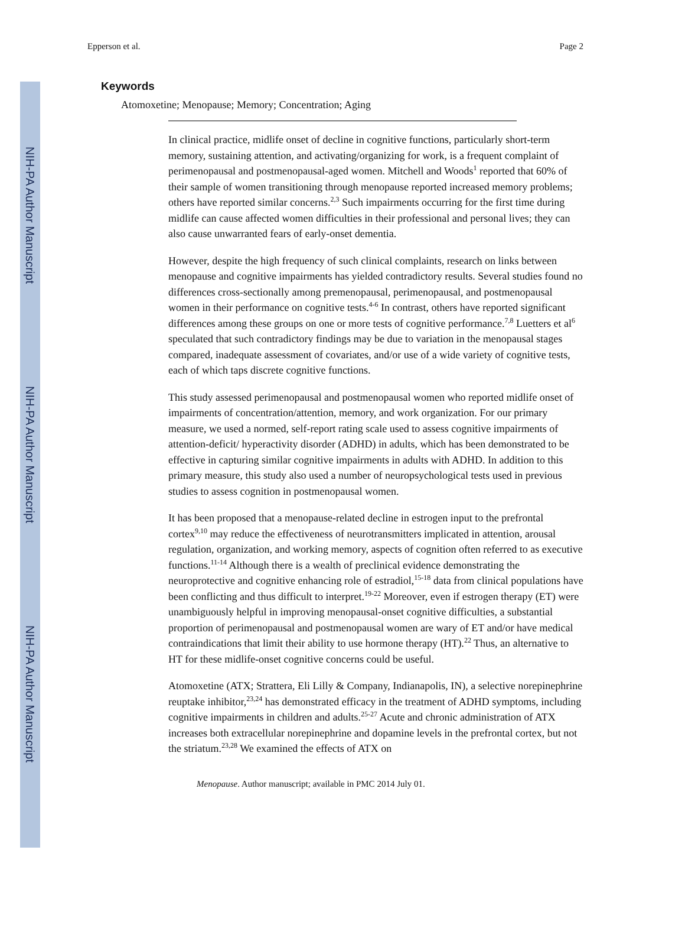NIH-PA Author Manuscript
NIH-PA Author Manuscript
NIH-PA Author Manuscript
Epperson et al. Page 2
Keywords
Atomoxetine; Menopause; Memory; Concentration; Aging
In clinical practice, midlife onset of decline in cognitive functions, particularly short-term memory, sustaining attention, and activating/organizing for work, is a frequent complaint of perimenopausal and postmenopausal-aged women. Mitchell and Woods<sup>1</sup> reported that 60% of their sample of women transitioning through menopause reported increased memory problems; others have reported similar concerns.<sup>2,3</sup> Such impairments occurring for the first time during midlife can cause affected women difficulties in their professional and personal lives; they can also cause unwarranted fears of early-onset dementia.
However, despite the high frequency of such clinical complaints, research on links between menopause and cognitive impairments has yielded contradictory results. Several studies found no differences cross-sectionally among premenopausal, perimenopausal, and postmenopausal women in their performance on cognitive tests.<sup>4-6</sup> In contrast, others have reported significant differences among these groups on one or more tests of cognitive performance.<sup>7,8</sup> Luetters et al<sup>6</sup> speculated that such contradictory findings may be due to variation in the menopausal stages compared, inadequate assessment of covariates, and/or use of a wide variety of cognitive tests, each of which taps discrete cognitive functions.
This study assessed perimenopausal and postmenopausal women who reported midlife onset of impairments of concentration/attention, memory, and work organization. For our primary measure, we used a normed, self-report rating scale used to assess cognitive impairments of attention-deficit/ hyperactivity disorder (ADHD) in adults, which has been demonstrated to be effective in capturing similar cognitive impairments in adults with ADHD. In addition to this primary measure, this study also used a number of neuropsychological tests used in previous studies to assess cognition in postmenopausal women.
It has been proposed that a menopause-related decline in estrogen input to the prefrontal cortex<sup>9,10</sup> may reduce the effectiveness of neurotransmitters implicated in attention, arousal regulation, organization, and working memory, aspects of cognition often referred to as executive functions.<sup>11-14</sup> Although there is a wealth of preclinical evidence demonstrating the neuroprotective and cognitive enhancing role of estradiol,<sup>15-18</sup> data from clinical populations have been conflicting and thus difficult to interpret.<sup>19-22</sup> Moreover, even if estrogen therapy (ET) were unambiguously helpful in improving menopausal-onset cognitive difficulties, a substantial proportion of perimenopausal and postmenopausal women are wary of ET and/or have medical contraindications that limit their ability to use hormone therapy (HT).<sup>22</sup> Thus, an alternative to HT for these midlife-onset cognitive concerns could be useful.
Atomoxetine (ATX; Strattera, Eli Lilly & Company, Indianapolis, IN), a selective norepinephrine reuptake inhibitor,<sup>23,24</sup> has demonstrated efficacy in the treatment of ADHD symptoms, including cognitive impairments in children and adults.<sup>25-27</sup> Acute and chronic administration of ATX increases both extracellular norepinephrine and dopamine levels in the prefrontal cortex, but not the striatum.<sup>23,28</sup> We examined the effects of ATX on
Menopause. Author manuscript; available in PMC 2014 July 01.